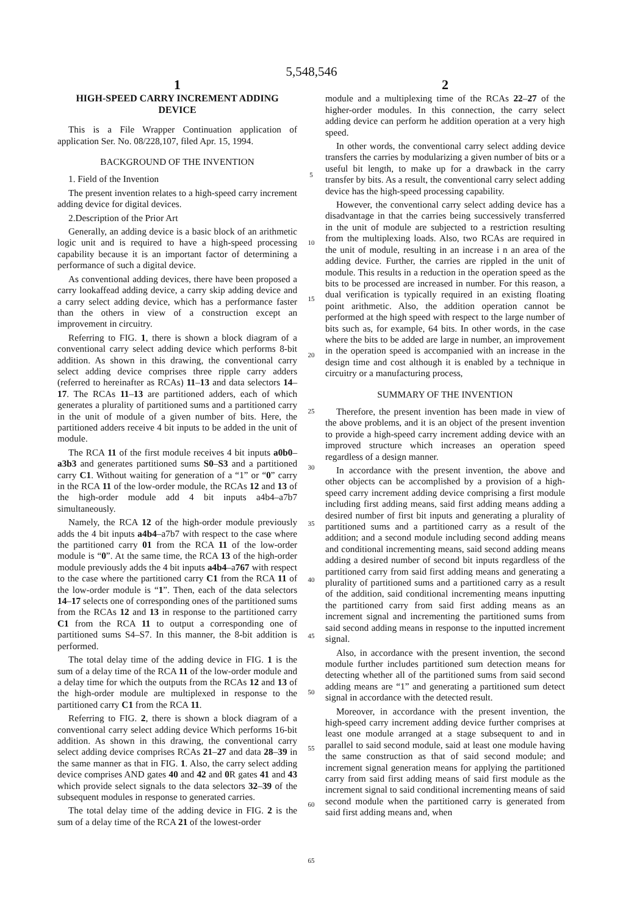5,548,546
1
HIGH-SPEED CARRY INCREMENT ADDING DEVICE
This is a File Wrapper Continuation application of application Ser. No. 08/228,107, filed Apr. 15, 1994.
BACKGROUND OF THE INVENTION
1. Field of the Invention
The present invention relates to a high-speed carry increment adding device for digital devices.
2.Description of the Prior Art
Generally, an adding device is a basic block of an arithmetic logic unit and is required to have a high-speed processing capability because it is an important factor of determining a performance of such a digital device.
As conventional adding devices, there have been proposed a carry lookaffead adding device, a carry skip adding device and a carry select adding device, which has a performance faster than the others in view of a construction except an improvement in circuitry.
Referring to FIG. 1, there is shown a block diagram of a conventional carry select adding device which performs 8-bit addition. As shown in this drawing, the conventional carry select adding device comprises three ripple carry adders (referred to hereinafter as RCAs) 11–13 and data selectors 14–17. The RCAs 11–13 are partitioned adders, each of which generates a plurality of partitioned sums and a partitioned carry in the unit of module of a given number of bits. Here, the partitioned adders receive 4 bit inputs to be added in the unit of module.
The RCA 11 of the first module receives 4 bit inputs a0b0–a3b3 and generates partitioned sums S0–S3 and a partitioned carry C1. Without waiting for generation of a “1” or “0” carry in the RCA 11 of the low-order module, the RCAs 12 and 13 of the high-order module add 4 bit inputs a4b4–a7b7 simultaneously.
Namely, the RCA 12 of the high-order module previously adds the 4 bit inputs a4b4–a7b7 with respect to the case where the partitioned carry 01 from the RCA 11 of the low-order module is “0”. At the same time, the RCA 13 of the high-order module previously adds the 4 bit inputs a4b4–a767 with respect to the case where the partitioned carry C1 from the RCA 11 of the low-order module is “1”. Then, each of the data selectors 14–17 selects one of corresponding ones of the partitioned sums from the RCAs 12 and 13 in response to the partitioned carry C1 from the RCA 11 to output a corresponding one of partitioned sums S4–S7. In this manner, the 8-bit addition is performed.
The total delay time of the adding device in FIG. 1 is the sum of a delay time of the RCA 11 of the low-order module and a delay time for which the outputs from the RCAs 12 and 13 of the high-order module are multiplexed in response to the partitioned carry C1 from the RCA 11.
Referring to FIG. 2, there is shown a block diagram of a conventional carry select adding device Which performs 16-bit addition. As shown in this drawing, the conventional carry select adding device comprises RCAs 21–27 and data 28–39 in the same manner as that in FIG. 1. Also, the carry select adding device comprises AND gates 40 and 42 and 0 R gates 41 and 43 which provide select signals to the data selectors 32–39 of the subsequent modules in response to generated carries.
The total delay time of the adding device in FIG. 2 is the sum of a delay time of the RCA 21 of the lowest-order
5
10
15
20
25
30
35
40
45
50
55
60
65
2
module and a multiplexing time of the RCAs 22–27 of the higher-order modules. In this connection, the carry select adding device can perform he addition operation at a very high speed.
In other words, the conventional carry select adding device transfers the carries by modularizing a given number of bits or a useful bit length, to make up for a drawback in the carry transfer by bits. As a result, the conventional carry select adding device has the high-speed processing capability.
However, the conventional carry select adding device has a disadvantage in that the carries being successively transferred in the unit of module are subjected to a restriction resulting from the multiplexing loads. Also, two RCAs are required in the unit of module, resulting in an increase i n an area of the adding device. Further, the carries are rippled in the unit of module. This results in a reduction in the operation speed as the bits to be processed are increased in number. For this reason, a dual verification is typically required in an existing floating point arithmetic. Also, the addition operation cannot be performed at the high speed with respect to the large number of bits such as, for example, 64 bits. In other words, in the case where the bits to be added are large in number, an improvement in the operation speed is accompanied with an increase in the design time and cost although it is enabled by a technique in circuitry or a manufacturing process,
SUMMARY OF THE INVENTION
Therefore, the present invention has been made in view of the above problems, and it is an object of the present invention to provide a high-speed carry increment adding device with an improved structure which increases an operation speed regardless of a design manner.
In accordance with the present invention, the above and other objects can be accomplished by a provision of a high-speed carry increment adding device comprising a first module including first adding means, said first adding means adding a desired number of first bit inputs and generating a plurality of partitioned sums and a partitioned carry as a result of the addition; and a second module including second adding means and conditional incrementing means, said second adding means adding a desired number of second bit inputs regardless of the partitioned carry from said first adding means and generating a plurality of partitioned sums and a partitioned carry as a result of the addition, said conditional incrementing means inputting the partitioned carry from said first adding means as an increment signal and incrementing the partitioned sums from said second adding means in response to the inputted increment signal.
Also, in accordance with the present invention, the second module further includes partitioned sum detection means for detecting whether all of the partitioned sums from said second adding means are “1” and generating a partitioned sum detect signal in accordance with the detected result.
Moreover, in accordance with the present invention, the high-speed carry increment adding device further comprises at least one module arranged at a stage subsequent to and in parallel to said second module, said at least one module having the same construction as that of said second module; and increment signal generation means for applying the partitioned carry from said first adding means of said first module as the increment signal to said conditional incrementing means of said second module when the partitioned carry is generated from said first adding means and, when